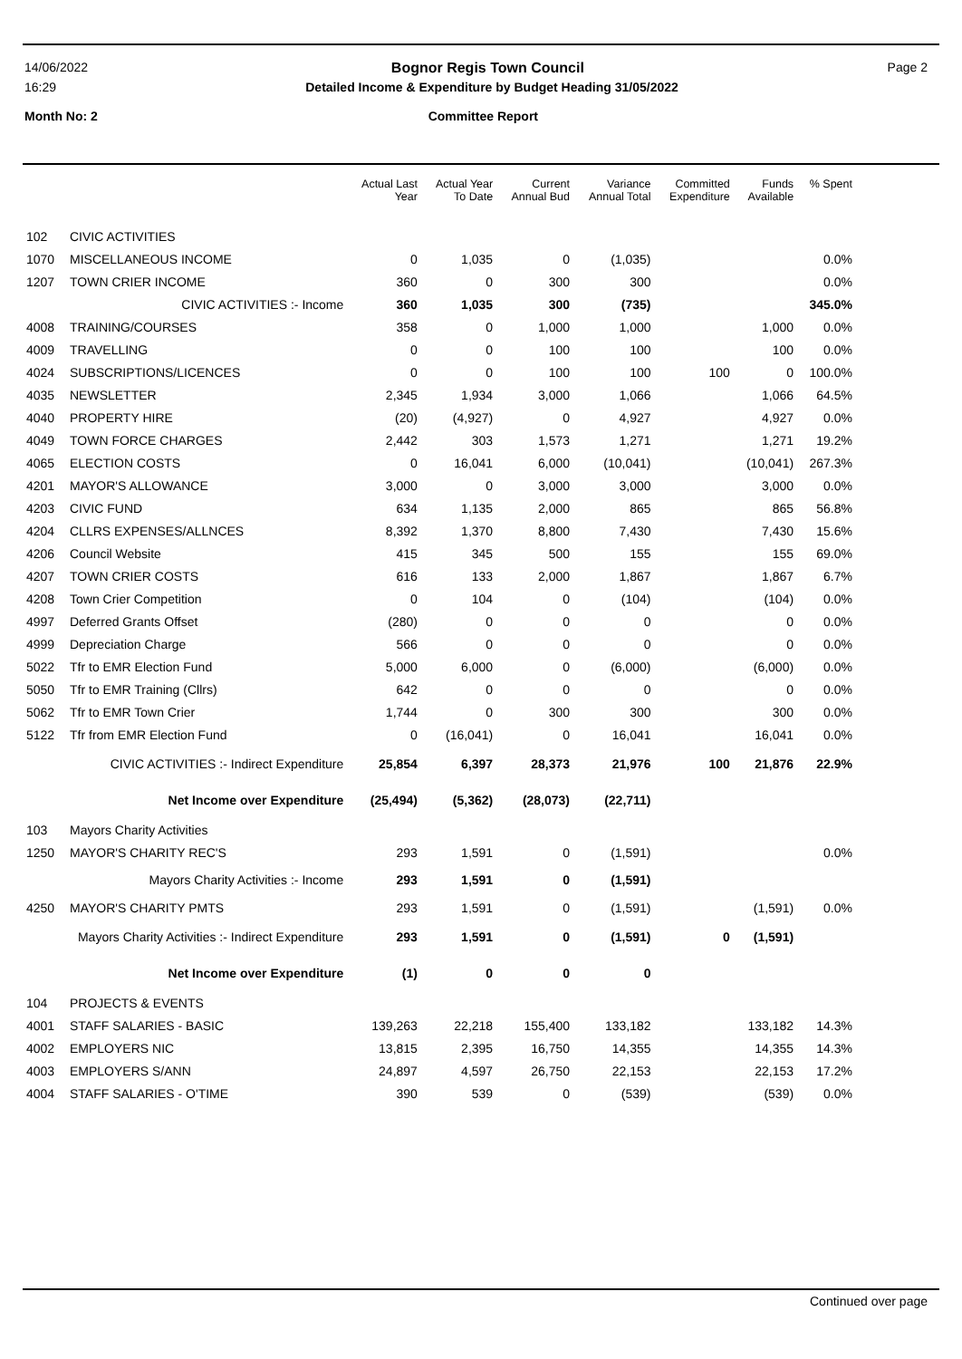14/06/2022 Bognor Regis Town Council Page 2
16:29 Detailed Income & Expenditure by Budget Heading 31/05/2022
Month No: 2 Committee Report
| | | Actual Last Year | Actual Year To Date | Current Annual Bud | Variance Annual Total | Committed Expenditure | Funds Available | % Spent |
| --- | --- | --- | --- | --- | --- | --- | --- | --- |
| 102 | CIVIC ACTIVITIES | | | | | | | |
| 1070 | MISCELLANEOUS INCOME | 0 | 1,035 | 0 | (1,035) | | | 0.0% |
| 1207 | TOWN CRIER INCOME | 360 | 0 | 300 | 300 | | | 0.0% |
| | CIVIC ACTIVITIES :- Income | 360 | 1,035 | 300 | (735) | | | 345.0% |
| 4008 | TRAINING/COURSES | 358 | 0 | 1,000 | 1,000 | | 1,000 | 0.0% |
| 4009 | TRAVELLING | 0 | 0 | 100 | 100 | | 100 | 0.0% |
| 4024 | SUBSCRIPTIONS/LICENCES | 0 | 0 | 100 | 100 | 100 | 0 | 100.0% |
| 4035 | NEWSLETTER | 2,345 | 1,934 | 3,000 | 1,066 | | 1,066 | 64.5% |
| 4040 | PROPERTY HIRE | (20) | (4,927) | 0 | 4,927 | | 4,927 | 0.0% |
| 4049 | TOWN FORCE CHARGES | 2,442 | 303 | 1,573 | 1,271 | | 1,271 | 19.2% |
| 4065 | ELECTION COSTS | 0 | 16,041 | 6,000 | (10,041) | | (10,041) | 267.3% |
| 4201 | MAYOR'S ALLOWANCE | 3,000 | 0 | 3,000 | 3,000 | | 3,000 | 0.0% |
| 4203 | CIVIC FUND | 634 | 1,135 | 2,000 | 865 | | 865 | 56.8% |
| 4204 | CLLRS EXPENSES/ALLNCES | 8,392 | 1,370 | 8,800 | 7,430 | | 7,430 | 15.6% |
| 4206 | Council Website | 415 | 345 | 500 | 155 | | 155 | 69.0% |
| 4207 | TOWN CRIER COSTS | 616 | 133 | 2,000 | 1,867 | | 1,867 | 6.7% |
| 4208 | Town Crier Competition | 0 | 104 | 0 | (104) | | (104) | 0.0% |
| 4997 | Deferred Grants Offset | (280) | 0 | 0 | 0 | | 0 | 0.0% |
| 4999 | Depreciation Charge | 566 | 0 | 0 | 0 | | 0 | 0.0% |
| 5022 | Tfr to EMR Election Fund | 5,000 | 6,000 | 0 | (6,000) | | (6,000) | 0.0% |
| 5050 | Tfr to EMR Training (Cllrs) | 642 | 0 | 0 | 0 | | 0 | 0.0% |
| 5062 | Tfr to EMR Town Crier | 1,744 | 0 | 300 | 300 | | 300 | 0.0% |
| 5122 | Tfr from EMR Election Fund | 0 | (16,041) | 0 | 16,041 | | 16,041 | 0.0% |
| | CIVIC ACTIVITIES :- Indirect Expenditure | 25,854 | 6,397 | 28,373 | 21,976 | 100 | 21,876 | 22.9% |
| | Net Income over Expenditure | (25,494) | (5,362) | (28,073) | (22,711) | | | |
| 103 | Mayors Charity Activities | | | | | | | |
| 1250 | MAYOR'S CHARITY REC'S | 293 | 1,591 | 0 | (1,591) | | | 0.0% |
| | Mayors Charity Activities :- Income | 293 | 1,591 | 0 | (1,591) | | | |
| 4250 | MAYOR'S CHARITY PMTS | 293 | 1,591 | 0 | (1,591) | | (1,591) | 0.0% |
| Mayors Charity Activities :- Indirect Expenditure | | 293 | 1,591 | 0 | (1,591) | 0 | (1,591) | |
| | Net Income over Expenditure | (1) | 0 | 0 | 0 | | | |
| 104 | PROJECTS & EVENTS | | | | | | | |
| 4001 | STAFF SALARIES - BASIC | 139,263 | 22,218 | 155,400 | 133,182 | | 133,182 | 14.3% |
| 4002 | EMPLOYERS NIC | 13,815 | 2,395 | 16,750 | 14,355 | | 14,355 | 14.3% |
| 4003 | EMPLOYERS S/ANN | 24,897 | 4,597 | 26,750 | 22,153 | | 22,153 | 17.2% |
| 4004 | STAFF SALARIES - O'TIME | 390 | 539 | 0 | (539) | | (539) | 0.0% |
Continued over page